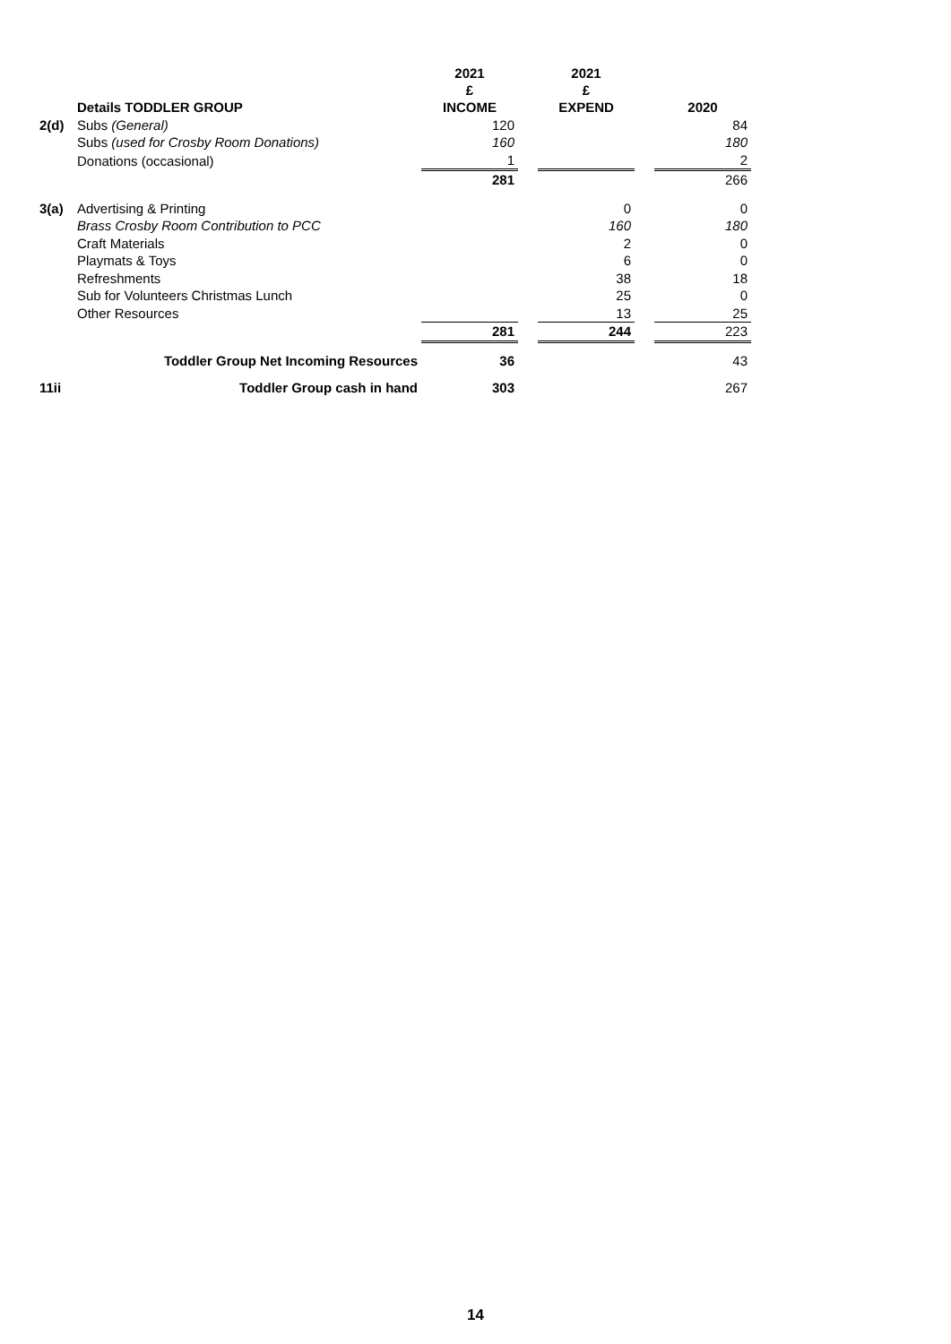| | | 2021 £ | | 2021 £ | | |
| --- | --- | --- | --- | --- | --- | --- |
| | Details TODDLER GROUP | INCOME | | EXPEND | | 2020 |
| 2(d) | Subs (General) | 120 | | | | 84 |
| | Subs (used for Crosby Room Donations) | 160 | | | | 180 |
| | Donations (occasional) | 1 | | | | 2 |
| | | 281 | | | | 266 |
| 3(a) | Advertising & Printing | | | 0 | | 0 |
| | Brass Crosby Room Contribution to PCC | | | 160 | | 180 |
| | Craft Materials | | | 2 | | 0 |
| | Playmats & Toys | | | 6 | | 0 |
| | Refreshments | | | 38 | | 18 |
| | Sub for Volunteers Christmas Lunch | | | 25 | | 0 |
| | Other Resources | | | 13 | | 25 |
| | | 281 | | 244 | | 223 |
| | Toddler Group Net Incoming Resources | 36 | | | | 43 |
| 11ii | Toddler Group cash in hand | 303 | | | | 267 |
14